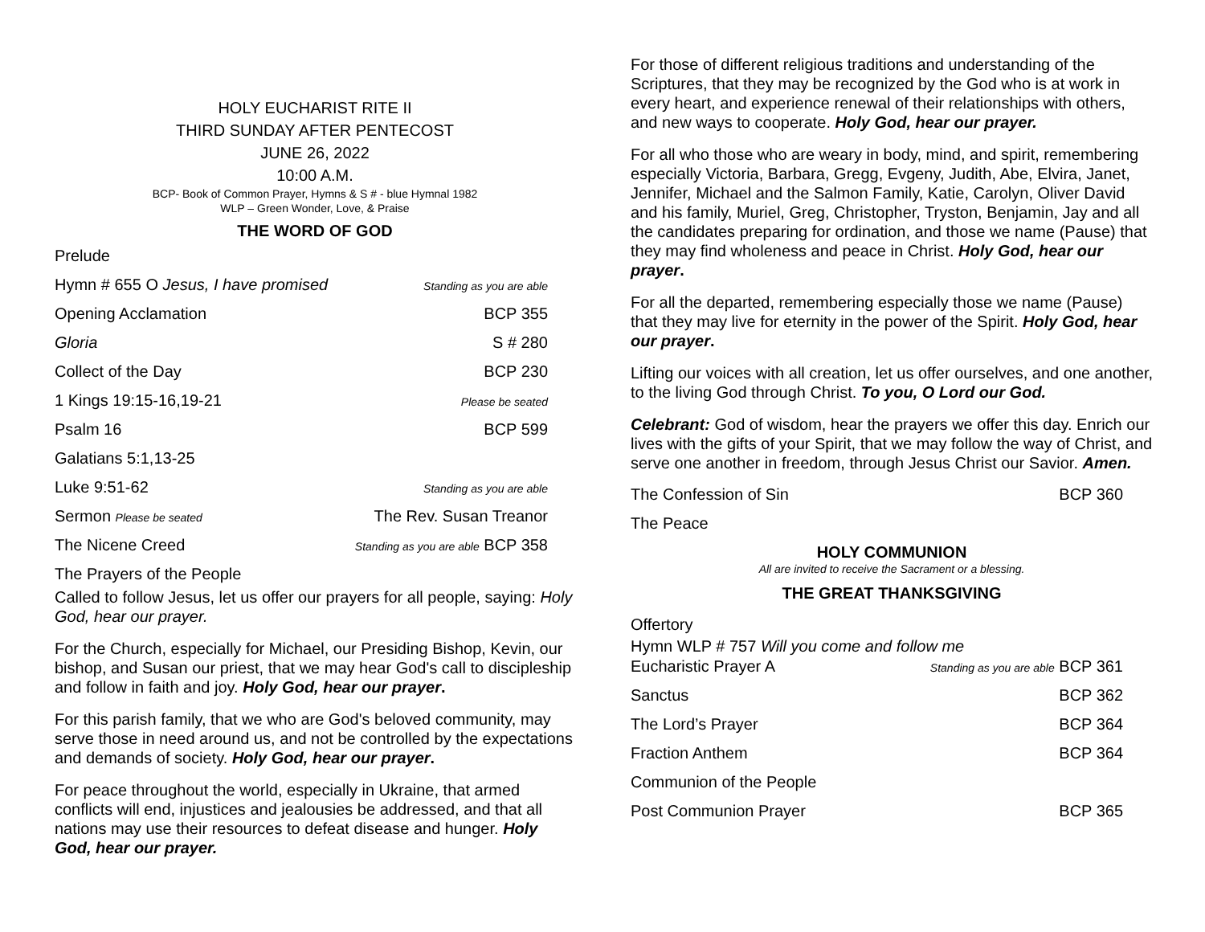HOLY EUCHARIST RITE II
THIRD SUNDAY AFTER PENTECOST
JUNE 26, 2022
10:00 A.M.
BCP- Book of Common Prayer, Hymns & S # - blue Hymnal 1982
WLP – Green Wonder, Love, & Praise
THE WORD OF GOD
Prelude
Hymn # 655 O Jesus, I have promised Standing as you are able
Opening Acclamation BCP 355
Gloria S # 280
Collect of the Day BCP 230
1 Kings 19:15-16,19-21 Please be seated
Psalm 16 BCP 599
Galatians 5:1,13-25
Luke 9:51-62 Standing as you are able
Sermon Please be seated The Rev. Susan Treanor
The Nicene Creed Standing as you are able BCP 358
The Prayers of the People
Called to follow Jesus, let us offer our prayers for all people, saying: Holy God, hear our prayer.
For the Church, especially for Michael, our Presiding Bishop, Kevin, our bishop, and Susan our priest, that we may hear God's call to discipleship and follow in faith and joy. Holy God, hear our prayer.
For this parish family, that we who are God's beloved community, may serve those in need around us, and not be controlled by the expectations and demands of society. Holy God, hear our prayer.
For peace throughout the world, especially in Ukraine, that armed conflicts will end, injustices and jealousies be addressed, and that all nations may use their resources to defeat disease and hunger. Holy God, hear our prayer.
For those of different religious traditions and understanding of the Scriptures, that they may be recognized by the God who is at work in every heart, and experience renewal of their relationships with others, and new ways to cooperate. Holy God, hear our prayer.
For all who those who are weary in body, mind, and spirit, remembering especially Victoria, Barbara, Gregg, Evgeny, Judith, Abe, Elvira, Janet, Jennifer, Michael and the Salmon Family, Katie, Carolyn, Oliver David and his family, Muriel, Greg, Christopher, Tryston, Benjamin, Jay and all the candidates preparing for ordination, and those we name (Pause) that they may find wholeness and peace in Christ. Holy God, hear our prayer.
For all the departed, remembering especially those we name (Pause) that they may live for eternity in the power of the Spirit. Holy God, hear our prayer.
Lifting our voices with all creation, let us offer ourselves, and one another, to the living God through Christ. To you, O Lord our God.
Celebrant: God of wisdom, hear the prayers we offer this day. Enrich our lives with the gifts of your Spirit, that we may follow the way of Christ, and serve one another in freedom, through Jesus Christ our Savior. Amen.
The Confession of Sin BCP 360
The Peace
HOLY COMMUNION
All are invited to receive the Sacrament or a blessing.
THE GREAT THANKSGIVING
Offertory
Hymn WLP # 757 Will you come and follow me
Eucharistic Prayer A Standing as you are able BCP 361
Sanctus BCP 362
The Lord’s Prayer BCP 364
Fraction Anthem BCP 364
Communion of the People
Post Communion Prayer BCP 365